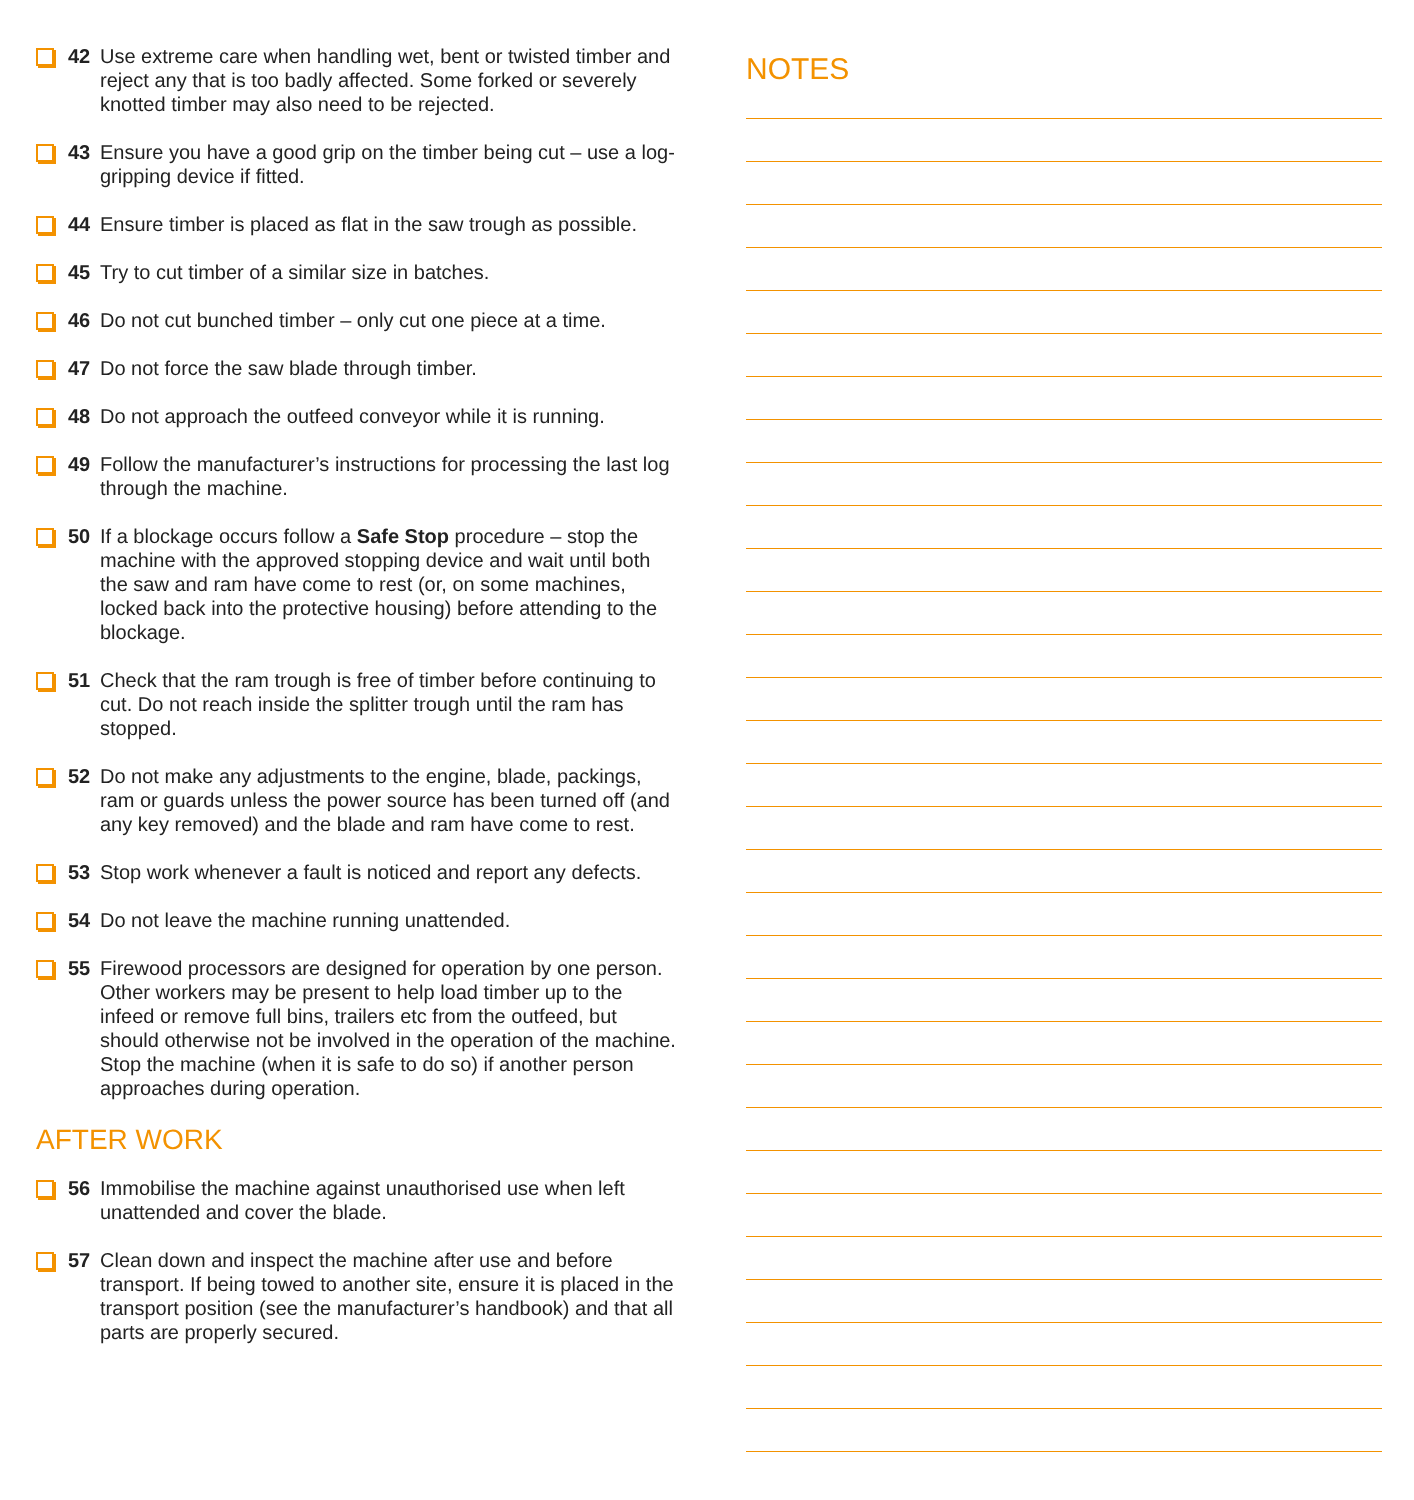42 Use extreme care when handling wet, bent or twisted timber and reject any that is too badly affected. Some forked or severely knotted timber may also need to be rejected.
43 Ensure you have a good grip on the timber being cut – use a log-gripping device if fitted.
44 Ensure timber is placed as flat in the saw trough as possible.
45 Try to cut timber of a similar size in batches.
46 Do not cut bunched timber – only cut one piece at a time.
47 Do not force the saw blade through timber.
48 Do not approach the outfeed conveyor while it is running.
49 Follow the manufacturer’s instructions for processing the last log through the machine.
50 If a blockage occurs follow a Safe Stop procedure – stop the machine with the approved stopping device and wait until both the saw and ram have come to rest (or, on some machines, locked back into the protective housing) before attending to the blockage.
51 Check that the ram trough is free of timber before continuing to cut. Do not reach inside the splitter trough until the ram has stopped.
52 Do not make any adjustments to the engine, blade, packings, ram or guards unless the power source has been turned off (and any key removed) and the blade and ram have come to rest.
53 Stop work whenever a fault is noticed and report any defects.
54 Do not leave the machine running unattended.
55 Firewood processors are designed for operation by one person. Other workers may be present to help load timber up to the infeed or remove full bins, trailers etc from the outfeed, but should otherwise not be involved in the operation of the machine. Stop the machine (when it is safe to do so) if another person approaches during operation.
AFTER WORK
56 Immobilise the machine against unauthorised use when left unattended and cover the blade.
57 Clean down and inspect the machine after use and before transport. If being towed to another site, ensure it is placed in the transport position (see the manufacturer’s handbook) and that all parts are properly secured.
NOTES